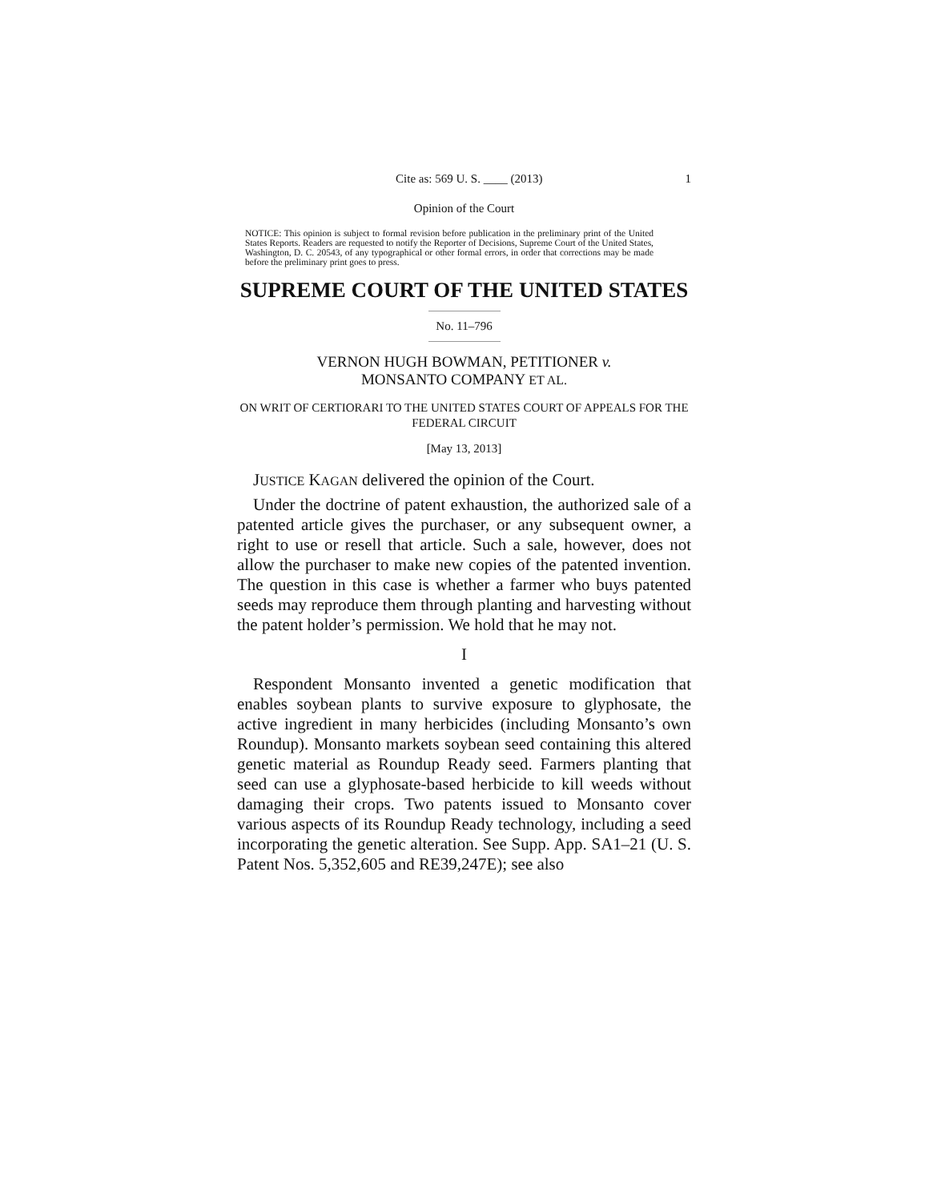Cite as: 569 U. S. ____ (2013) 1
Opinion of the Court
NOTICE: This opinion is subject to formal revision before publication in the preliminary print of the United States Reports. Readers are requested to notify the Reporter of Decisions, Supreme Court of the United States, Washington, D. C. 20543, of any typographical or other formal errors, in order that corrections may be made before the preliminary print goes to press.
SUPREME COURT OF THE UNITED STATES
No. 11–796
VERNON HUGH BOWMAN, PETITIONER v.
MONSANTO COMPANY ET AL.
ON WRIT OF CERTIORARI TO THE UNITED STATES COURT OF APPEALS FOR THE FEDERAL CIRCUIT
[May 13, 2013]
JUSTICE KAGAN delivered the opinion of the Court.
Under the doctrine of patent exhaustion, the authorized sale of a patented article gives the purchaser, or any subsequent owner, a right to use or resell that article. Such a sale, however, does not allow the purchaser to make new copies of the patented invention. The question in this case is whether a farmer who buys patented seeds may reproduce them through planting and harvesting without the patent holder’s permission. We hold that he may not.
I
Respondent Monsanto invented a genetic modification that enables soybean plants to survive exposure to glyphosate, the active ingredient in many herbicides (including Monsanto’s own Roundup). Monsanto markets soybean seed containing this altered genetic material as Roundup Ready seed. Farmers planting that seed can use a glyphosate-based herbicide to kill weeds without damaging their crops. Two patents issued to Monsanto cover various aspects of its Roundup Ready technology, including a seed incorporating the genetic alteration. See Supp. App. SA1–21 (U. S. Patent Nos. 5,352,605 and RE39,247E); see also